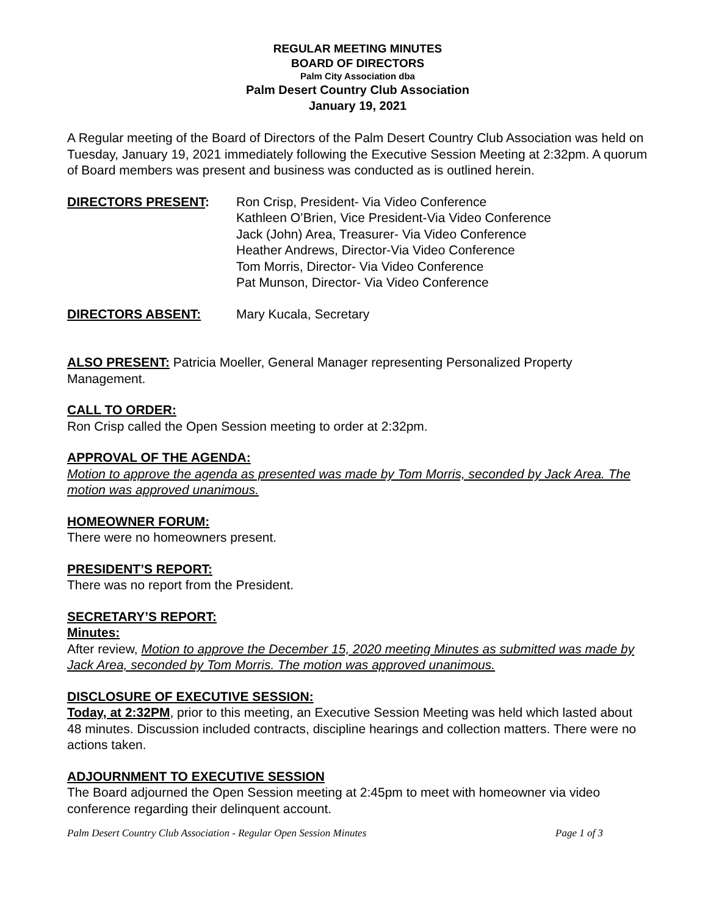REGULAR MEETING MINUTES
BOARD OF DIRECTORS
Palm City Association dba
Palm Desert Country Club Association
January 19, 2021
A Regular meeting of the Board of Directors of the Palm Desert Country Club Association was held on Tuesday, January 19, 2021 immediately following the Executive Session Meeting at 2:32pm. A quorum of Board members was present and business was conducted as is outlined herein.
DIRECTORS PRESENT: Ron Crisp, President- Via Video Conference
Kathleen O’Brien, Vice President-Via Video Conference
Jack (John) Area, Treasurer- Via Video Conference
Heather Andrews, Director-Via Video Conference
Tom Morris, Director- Via Video Conference
Pat Munson, Director- Via Video Conference
DIRECTORS ABSENT: Mary Kucala, Secretary
ALSO PRESENT: Patricia Moeller, General Manager representing Personalized Property Management.
CALL TO ORDER:
Ron Crisp called the Open Session meeting to order at 2:32pm.
APPROVAL OF THE AGENDA:
Motion to approve the agenda as presented was made by Tom Morris, seconded by Jack Area. The motion was approved unanimous.
HOMEOWNER FORUM:
There were no homeowners present.
PRESIDENT’S REPORT:
There was no report from the President.
SECRETARY’S REPORT:
Minutes:
After review, Motion to approve the December 15, 2020 meeting Minutes as submitted was made by Jack Area, seconded by Tom Morris. The motion was approved unanimous.
DISCLOSURE OF EXECUTIVE SESSION:
Today, at 2:32PM, prior to this meeting, an Executive Session Meeting was held which lasted about 48 minutes. Discussion included contracts, discipline hearings and collection matters. There were no actions taken.
ADJOURNMENT TO EXECUTIVE SESSION
The Board adjourned the Open Session meeting at 2:45pm to meet with homeowner via video conference regarding their delinquent account.
Palm Desert Country Club Association - Regular Open Session Minutes Page 1 of 3